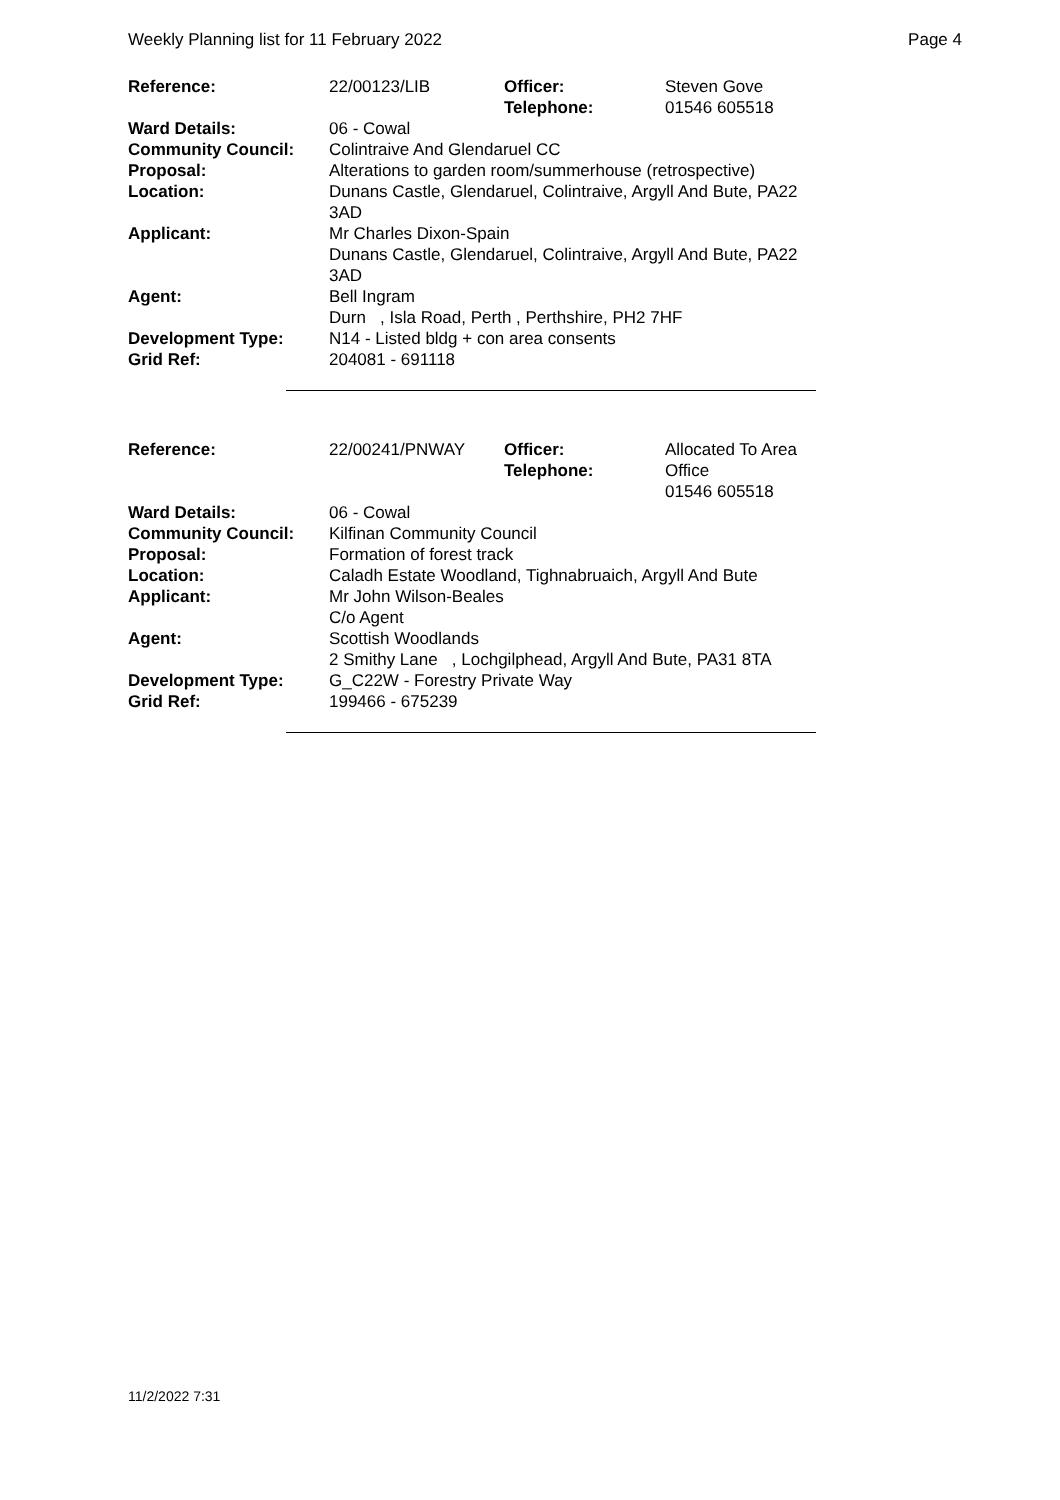Weekly Planning list for 11 February 2022 Page 4
| Reference: | 22/00123/LIB | Officer: Telephone: | Steven Gove 01546 605518 |
| Ward Details: | 06 - Cowal | | |
| Community Council: | Colintraive And Glendaruel CC | | |
| Proposal: | Alterations to garden room/summerhouse (retrospective) | | |
| Location: | Dunans Castle, Glendaruel, Colintraive, Argyll And Bute, PA22 3AD | | |
| Applicant: | Mr Charles Dixon-Spain Dunans Castle, Glendaruel, Colintraive, Argyll And Bute, PA22 3AD | | |
| Agent: | Bell Ingram Durn , Isla Road, Perth , Perthshire, PH2 7HF | | |
| Development Type: | N14 - Listed bldg + con area consents | | |
| Grid Ref: | 204081 - 691118 | | |
| Reference: | 22/00241/PNWAY | Officer: Telephone: | Allocated To Area Office 01546 605518 |
| Ward Details: | 06 - Cowal | | |
| Community Council: | Kilfinan Community Council | | |
| Proposal: | Formation of forest track | | |
| Location: | Caladh Estate Woodland, Tighnabruaich, Argyll And Bute | | |
| Applicant: | Mr John Wilson-Beales C/o Agent | | |
| Agent: | Scottish Woodlands 2 Smithy Lane , Lochgilphead, Argyll And Bute, PA31 8TA | | |
| Development Type: | G_C22W - Forestry Private Way | | |
| Grid Ref: | 199466 - 675239 | | |
11/2/2022 7:31